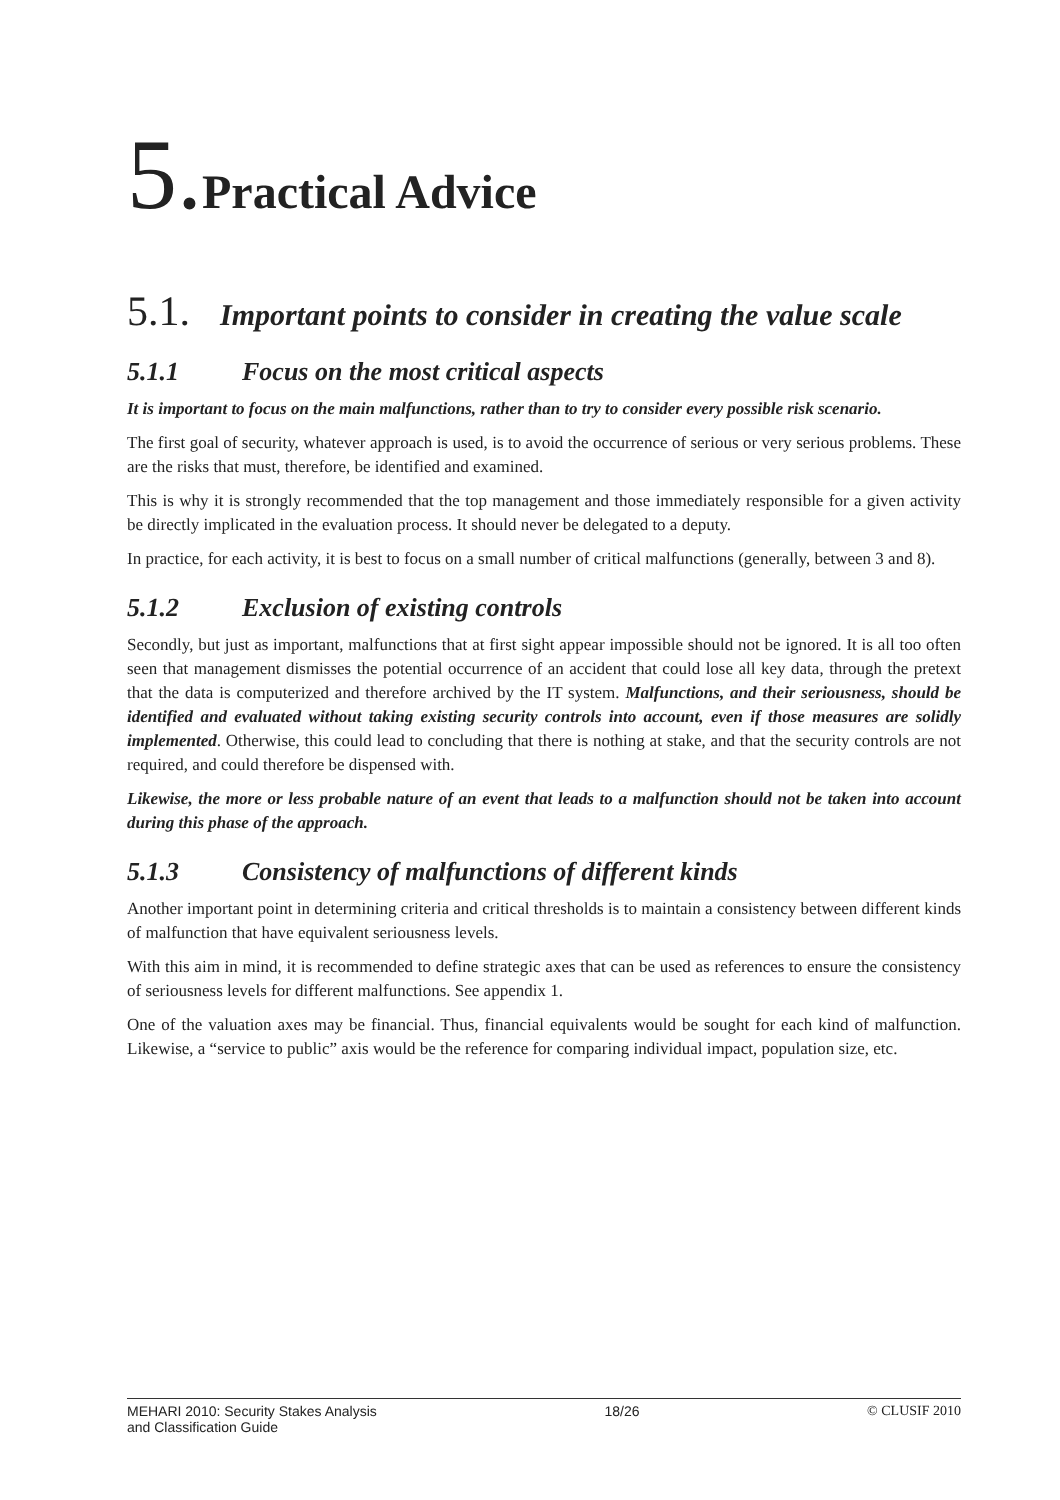5.Practical Advice
5.1. Important points to consider in creating the value scale
5.1.1 Focus on the most critical aspects
It is important to focus on the main malfunctions, rather than to try to consider every possible risk scenario.
The first goal of security, whatever approach is used, is to avoid the occurrence of serious or very serious problems. These are the risks that must, therefore, be identified and examined.
This is why it is strongly recommended that the top management and those immediately responsible for a given activity be directly implicated in the evaluation process. It should never be delegated to a deputy.
In practice, for each activity, it is best to focus on a small number of critical malfunctions (generally, between 3 and 8).
5.1.2 Exclusion of existing controls
Secondly, but just as important, malfunctions that at first sight appear impossible should not be ignored. It is all too often seen that management dismisses the potential occurrence of an accident that could lose all key data, through the pretext that the data is computerized and therefore archived by the IT system. Malfunctions, and their seriousness, should be identified and evaluated without taking existing security controls into account, even if those measures are solidly implemented. Otherwise, this could lead to concluding that there is nothing at stake, and that the security controls are not required, and could therefore be dispensed with.
Likewise, the more or less probable nature of an event that leads to a malfunction should not be taken into account during this phase of the approach.
5.1.3 Consistency of malfunctions of different kinds
Another important point in determining criteria and critical thresholds is to maintain a consistency between different kinds of malfunction that have equivalent seriousness levels.
With this aim in mind, it is recommended to define strategic axes that can be used as references to ensure the consistency of seriousness levels for different malfunctions. See appendix 1.
One of the valuation axes may be financial. Thus, financial equivalents would be sought for each kind of malfunction. Likewise, a “service to public” axis would be the reference for comparing individual impact, population size, etc.
MEHARI 2010: Security Stakes Analysis
and Classification Guide
18/26 © CLUSIF 2010